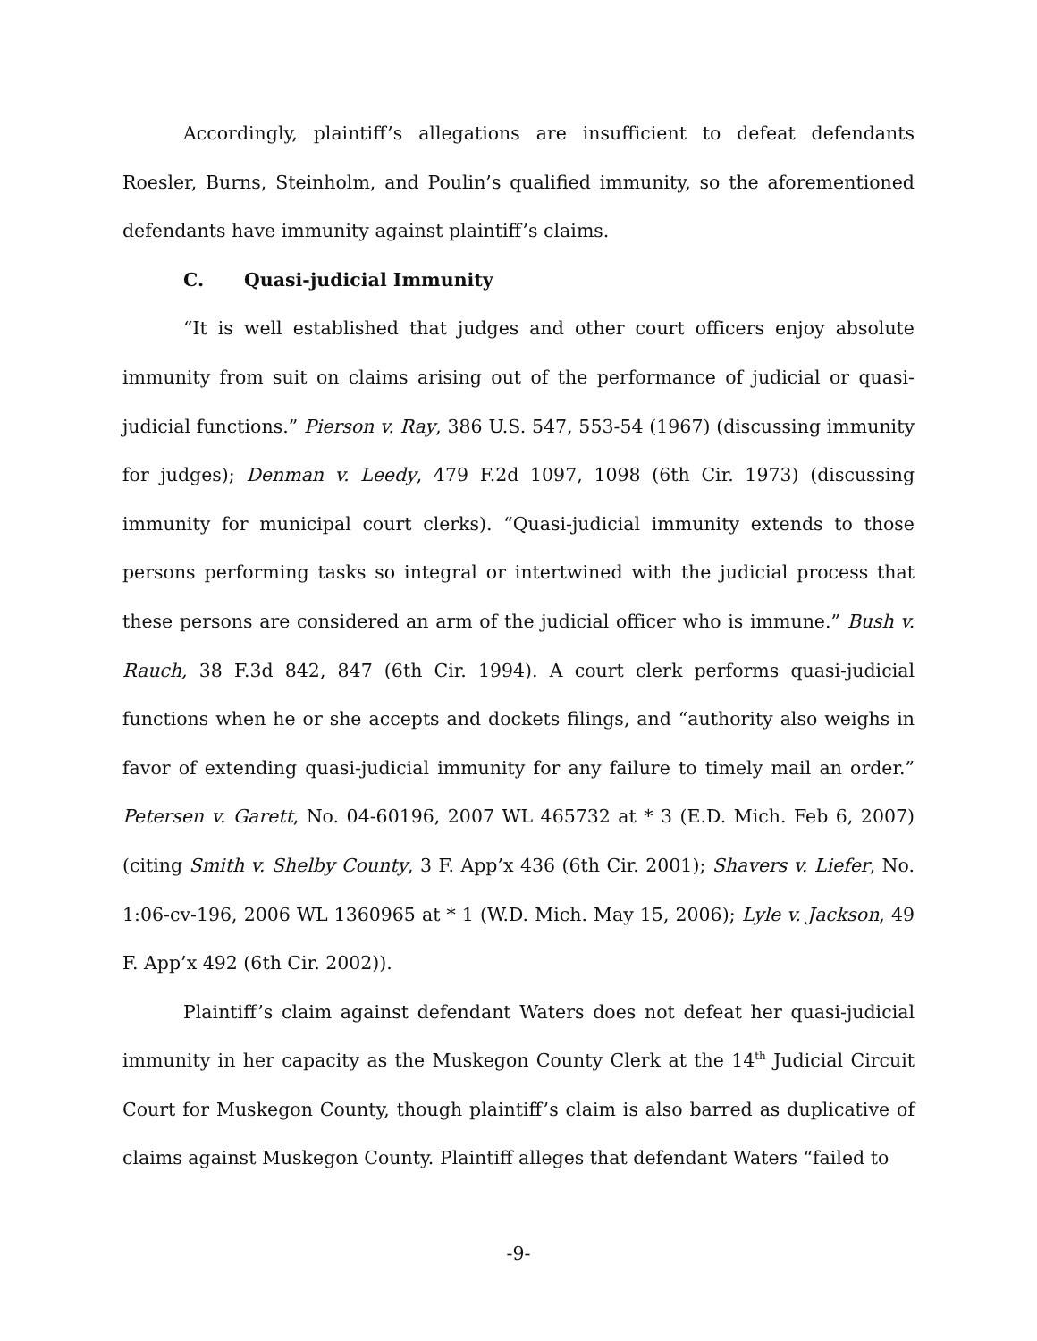Accordingly, plaintiff’s allegations are insufficient to defeat defendants Roesler, Burns, Steinholm, and Poulin’s qualified immunity, so the aforementioned defendants have immunity against plaintiff’s claims.
C. Quasi-judicial Immunity
“It is well established that judges and other court officers enjoy absolute immunity from suit on claims arising out of the performance of judicial or quasi-judicial functions.” Pierson v. Ray, 386 U.S. 547, 553-54 (1967) (discussing immunity for judges); Denman v. Leedy, 479 F.2d 1097, 1098 (6th Cir. 1973) (discussing immunity for municipal court clerks). “Quasi-judicial immunity extends to those persons performing tasks so integral or intertwined with the judicial process that these persons are considered an arm of the judicial officer who is immune.” Bush v. Rauch, 38 F.3d 842, 847 (6th Cir. 1994). A court clerk performs quasi-judicial functions when he or she accepts and dockets filings, and “authority also weighs in favor of extending quasi-judicial immunity for any failure to timely mail an order.” Petersen v. Garett, No. 04-60196, 2007 WL 465732 at * 3 (E.D. Mich. Feb 6, 2007) (citing Smith v. Shelby County, 3 F. App’x 436 (6th Cir. 2001); Shavers v. Liefer, No. 1:06-cv-196, 2006 WL 1360965 at * 1 (W.D. Mich. May 15, 2006); Lyle v. Jackson, 49 F. App’x 492 (6th Cir. 2002)).
Plaintiff’s claim against defendant Waters does not defeat her quasi-judicial immunity in her capacity as the Muskegon County Clerk at the 14<sup>th</sup> Judicial Circuit Court for Muskegon County, though plaintiff’s claim is also barred as duplicative of claims against Muskegon County. Plaintiff alleges that defendant Waters “failed to
-9-